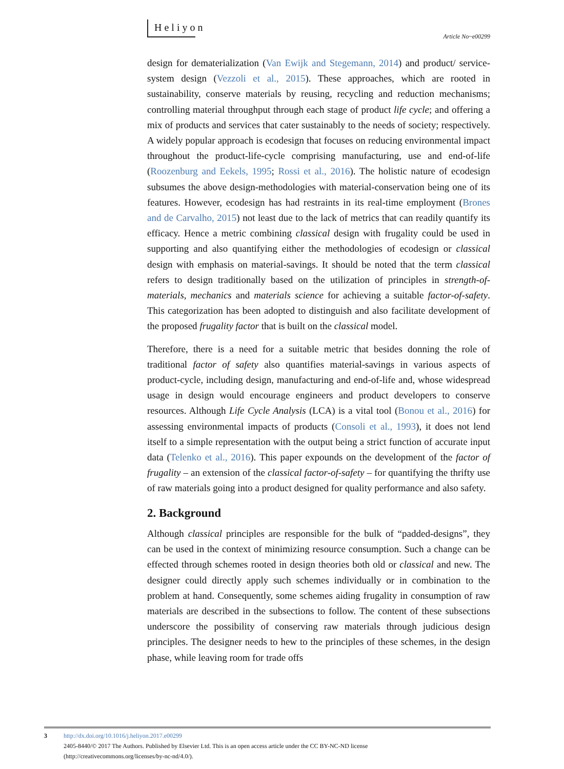Heliyon
Article No~e00299
design for dematerialization (Van Ewijk and Stegemann, 2014) and product/ service-system design (Vezzoli et al., 2015). These approaches, which are rooted in sustainability, conserve materials by reusing, recycling and reduction mechanisms; controlling material throughput through each stage of product life cycle; and offering a mix of products and services that cater sustainably to the needs of society; respectively. A widely popular approach is ecodesign that focuses on reducing environmental impact throughout the product-life-cycle comprising manufacturing, use and end-of-life (Roozenburg and Eekels, 1995; Rossi et al., 2016). The holistic nature of ecodesign subsumes the above design-methodologies with material-conservation being one of its features. However, ecodesign has had restraints in its real-time employment (Brones and de Carvalho, 2015) not least due to the lack of metrics that can readily quantify its efficacy. Hence a metric combining classical design with frugality could be used in supporting and also quantifying either the methodologies of ecodesign or classical design with emphasis on material-savings. It should be noted that the term classical refers to design traditionally based on the utilization of principles in strength-of-materials, mechanics and materials science for achieving a suitable factor-of-safety. This categorization has been adopted to distinguish and also facilitate development of the proposed frugality factor that is built on the classical model.
Therefore, there is a need for a suitable metric that besides donning the role of traditional factor of safety also quantifies material-savings in various aspects of product-cycle, including design, manufacturing and end-of-life and, whose widespread usage in design would encourage engineers and product developers to conserve resources. Although Life Cycle Analysis (LCA) is a vital tool (Bonou et al., 2016) for assessing environmental impacts of products (Consoli et al., 1993), it does not lend itself to a simple representation with the output being a strict function of accurate input data (Telenko et al., 2016). This paper expounds on the development of the factor of frugality – an extension of the classical factor-of-safety – for quantifying the thrifty use of raw materials going into a product designed for quality performance and also safety.
2. Background
Although classical principles are responsible for the bulk of “padded-designs”, they can be used in the context of minimizing resource consumption. Such a change can be effected through schemes rooted in design theories both old or classical and new. The designer could directly apply such schemes individually or in combination to the problem at hand. Consequently, some schemes aiding frugality in consumption of raw materials are described in the subsections to follow. The content of these subsections underscore the possibility of conserving raw materials through judicious design principles. The designer needs to hew to the principles of these schemes, in the design phase, while leaving room for trade offs
3 http://dx.doi.org/10.1016/j.heliyon.2017.e00299
2405-8440/© 2017 The Authors. Published by Elsevier Ltd. This is an open access article under the CC BY-NC-ND license
(http://creativecommons.org/licenses/by-nc-nd/4.0/).